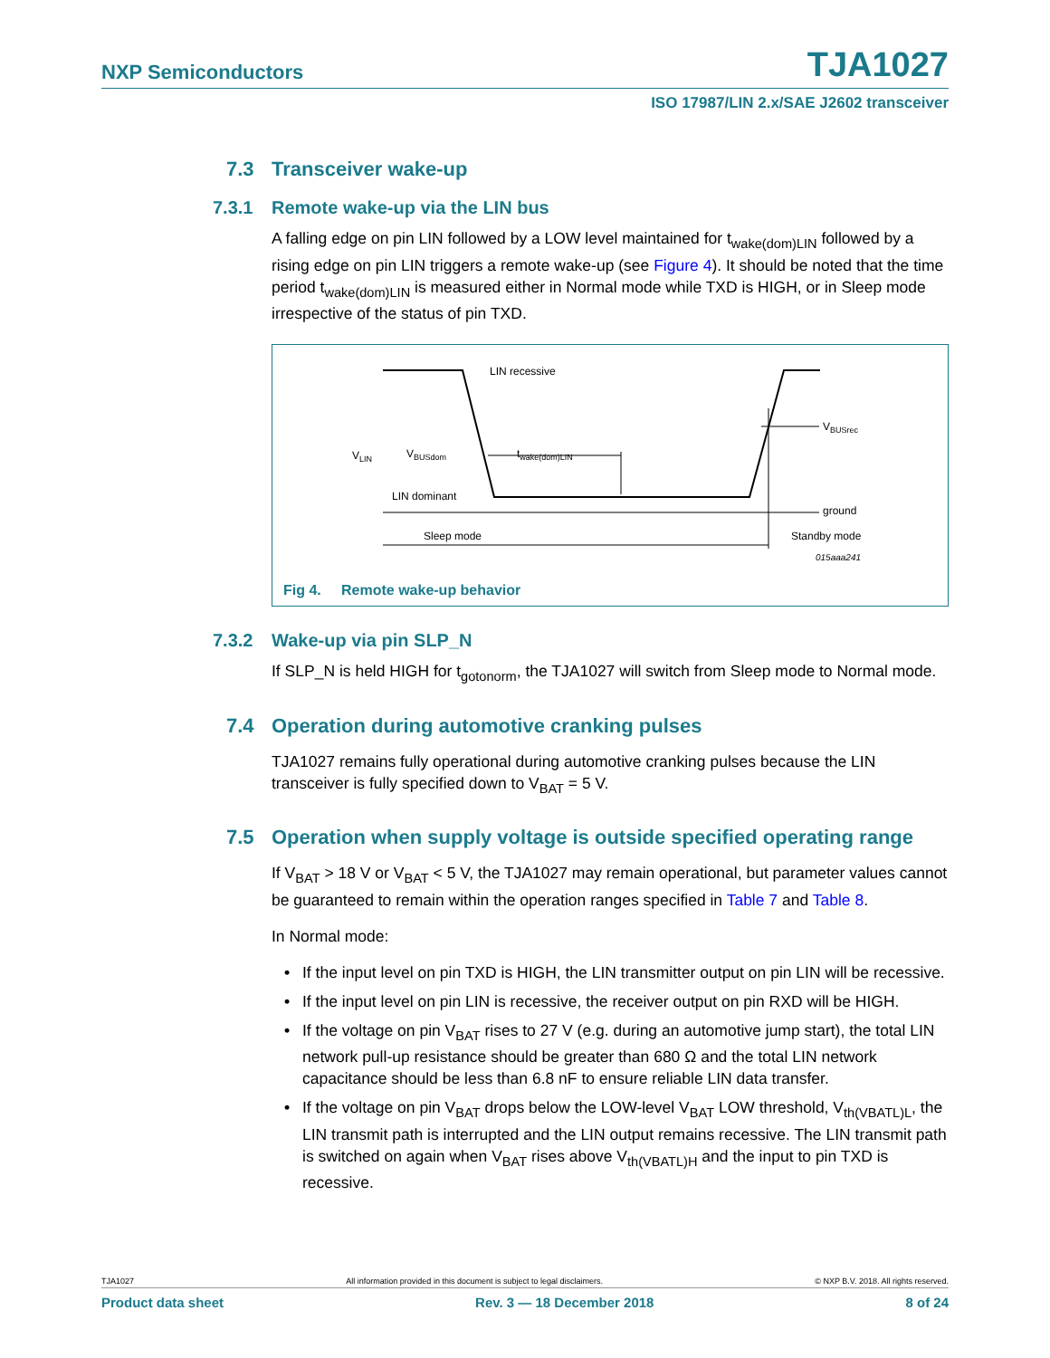NXP Semiconductors
TJA1027
ISO 17987/LIN 2.x/SAE J2602 transceiver
7.3 Transceiver wake-up
7.3.1 Remote wake-up via the LIN bus
A falling edge on pin LIN followed by a LOW level maintained for t<sub>wake(dom)LIN</sub> followed by a rising edge on pin LIN triggers a remote wake-up (see Figure 4). It should be noted that the time period t<sub>wake(dom)LIN</sub> is measured either in Normal mode while TXD is HIGH, or in Sleep mode irrespective of the status of pin TXD.
LIN recessive
VLIN
VBUSdom
twake(dom)LIN
LIN dominant
VBUSrec
ground
Sleep mode
Standby mode
015aaa241
Fig 4. Remote wake-up behavior
7.3.2 Wake-up via pin SLP_N
If SLP_N is held HIGH for t<sub>gotonorm</sub>, the TJA1027 will switch from Sleep mode to Normal mode.
7.4 Operation during automotive cranking pulses
TJA1027 remains fully operational during automotive cranking pulses because the LIN transceiver is fully specified down to V<sub>BAT</sub> = 5 V.
7.5 Operation when supply voltage is outside specified operating range
If V<sub>BAT</sub> > 18 V or V<sub>BAT</sub> < 5 V, the TJA1027 may remain operational, but parameter values cannot be guaranteed to remain within the operation ranges specified in Table 7 and Table 8.
In Normal mode:
• If the input level on pin TXD is HIGH, the LIN transmitter output on pin LIN will be recessive.
• If the input level on pin LIN is recessive, the receiver output on pin RXD will be HIGH.
• If the voltage on pin V<sub>BAT</sub> rises to 27 V (e.g. during an automotive jump start), the total LIN network pull-up resistance should be greater than 680 Ω and the total LIN network capacitance should be less than 6.8 nF to ensure reliable LIN data transfer.
• If the voltage on pin V<sub>BAT</sub> drops below the LOW-level V<sub>BAT</sub> LOW threshold, V<sub>th(VBATL)L</sub>, the LIN transmit path is interrupted and the LIN output remains recessive. The LIN transmit path is switched on again when V<sub>BAT</sub> rises above V<sub>th(VBATL)H</sub> and the input to pin TXD is recessive.
TJA1027 All information provided in this document is subject to legal disclaimers. © NXP B.V. 2018. All rights reserved.
Product data sheet Rev. 3 — 18 December 2018 8 of 24